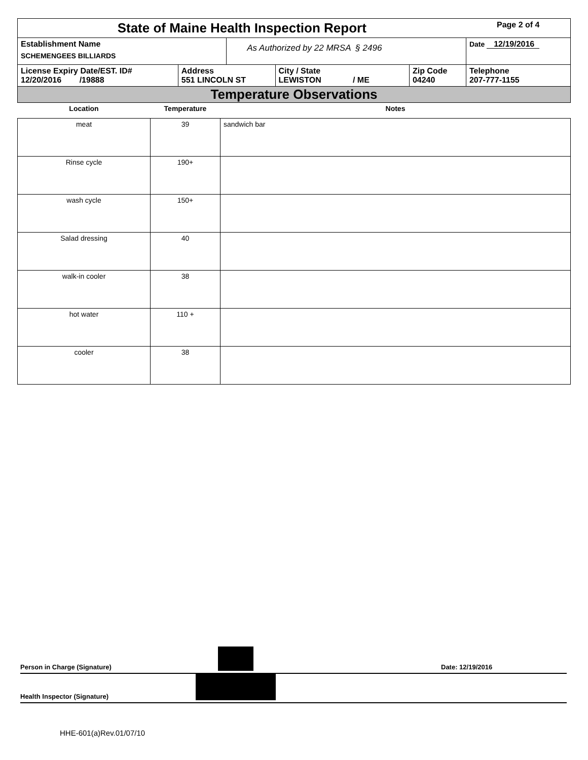| State of Maine Health Inspection Report | | | | | Page 2 of 4 |
| Establishment Name SCHEMENGEES BILLIARDS | | As Authorized by 22 MRSA § 2496 | | | Date 12/19/2016 |
| License Expiry Date/EST. ID# 12/20/2016 /19888 | Address 551 LINCOLN ST | | City / State LEWISTON / ME | Zip Code 04240 | Telephone 207-777-1155 |
| Temperature Observations | | | | | |
| Location | Temperature | Notes |
| --- | --- | --- |
| meat | 39 | sandwich bar |
| Rinse cycle | 190+ | |
| wash cycle | 150+ | |
| Salad dressing | 40 | |
| walk-in cooler | 38 | |
| hot water | 110 + | |
| cooler | 38 | |
Person in Charge (Signature) Date: 12/19/2016
Health Inspector (Signature)
HHE-601(a)Rev.01/07/10